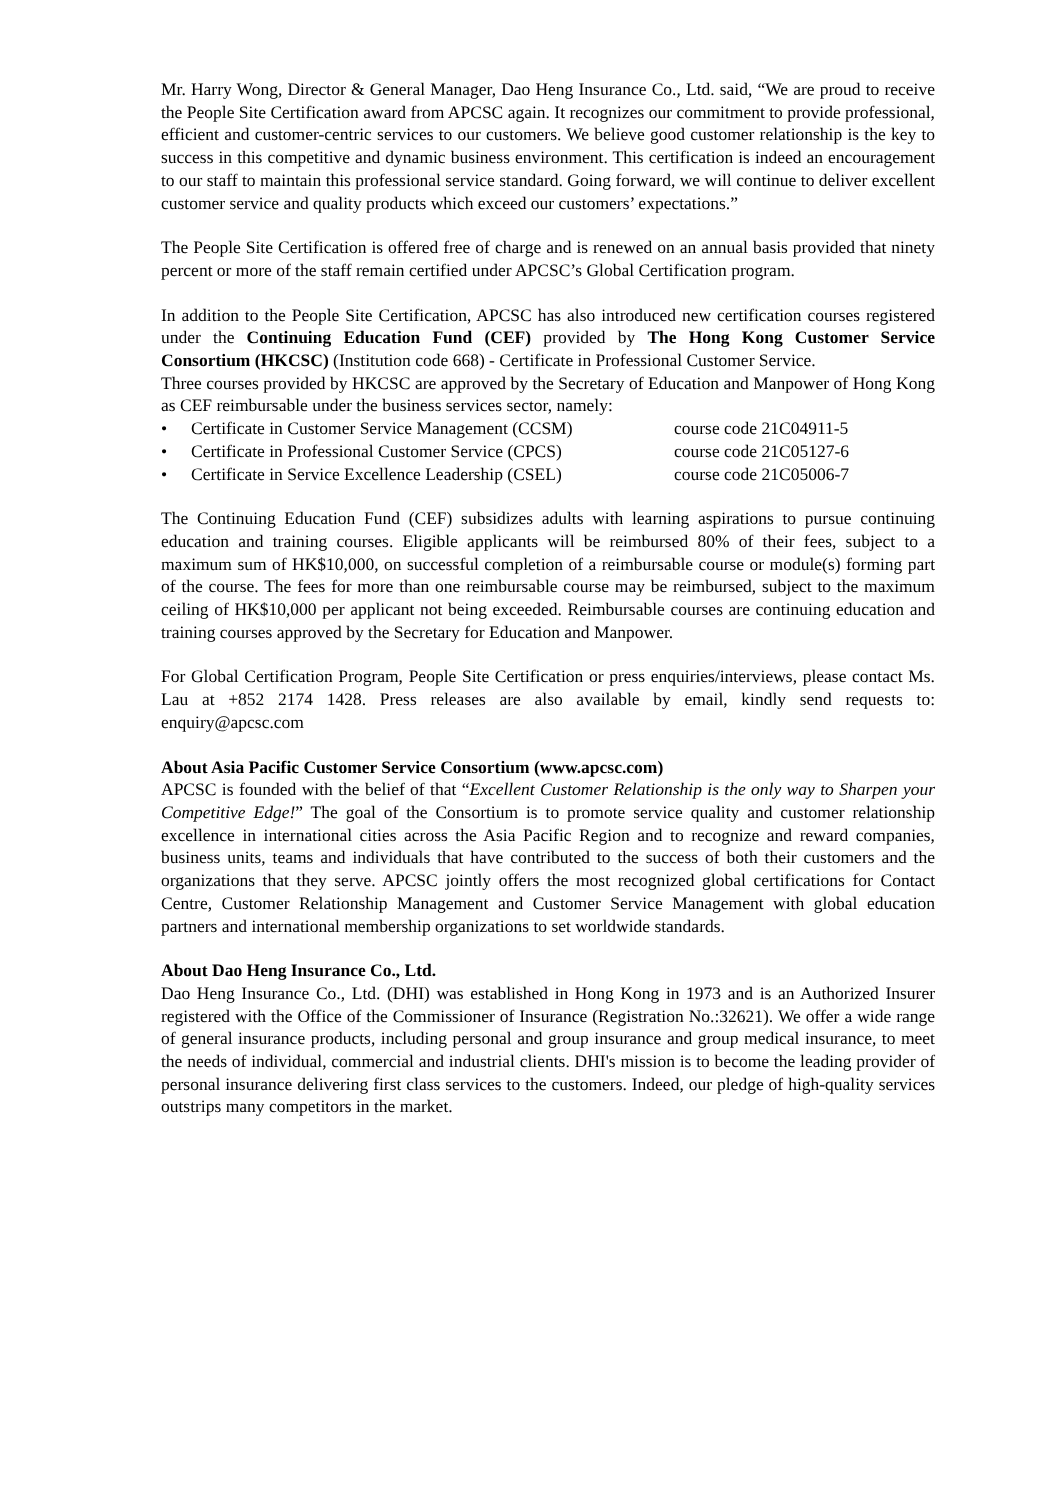Mr. Harry Wong, Director & General Manager, Dao Heng Insurance Co., Ltd. said, “We are proud to receive the People Site Certification award from APCSC again. It recognizes our commitment to provide professional, efficient and customer-centric services to our customers. We believe good customer relationship is the key to success in this competitive and dynamic business environment. This certification is indeed an encouragement to our staff to maintain this professional service standard. Going forward, we will continue to deliver excellent customer service and quality products which exceed our customers’ expectations.”
The People Site Certification is offered free of charge and is renewed on an annual basis provided that ninety percent or more of the staff remain certified under APCSC’s Global Certification program.
In addition to the People Site Certification, APCSC has also introduced new certification courses registered under the Continuing Education Fund (CEF) provided by The Hong Kong Customer Service Consortium (HKCSC) (Institution code 668) - Certificate in Professional Customer Service.
Three courses provided by HKCSC are approved by the Secretary of Education and Manpower of Hong Kong as CEF reimbursable under the business services sector, namely:
• Certificate in Customer Service Management (CCSM) course code 21C04911-5
• Certificate in Professional Customer Service (CPCS) course code 21C05127-6
• Certificate in Service Excellence Leadership (CSEL) course code 21C05006-7
The Continuing Education Fund (CEF) subsidizes adults with learning aspirations to pursue continuing education and training courses. Eligible applicants will be reimbursed 80% of their fees, subject to a maximum sum of HK$10,000, on successful completion of a reimbursable course or module(s) forming part of the course. The fees for more than one reimbursable course may be reimbursed, subject to the maximum ceiling of HK$10,000 per applicant not being exceeded. Reimbursable courses are continuing education and training courses approved by the Secretary for Education and Manpower.
For Global Certification Program, People Site Certification or press enquiries/interviews, please contact Ms. Lau at +852 2174 1428. Press releases are also available by email, kindly send requests to: enquiry@apcsc.com
About Asia Pacific Customer Service Consortium (www.apcsc.com)
APCSC is founded with the belief of that “Excellent Customer Relationship is the only way to Sharpen your Competitive Edge!” The goal of the Consortium is to promote service quality and customer relationship excellence in international cities across the Asia Pacific Region and to recognize and reward companies, business units, teams and individuals that have contributed to the success of both their customers and the organizations that they serve. APCSC jointly offers the most recognized global certifications for Contact Centre, Customer Relationship Management and Customer Service Management with global education partners and international membership organizations to set worldwide standards.
About Dao Heng Insurance Co., Ltd.
Dao Heng Insurance Co., Ltd. (DHI) was established in Hong Kong in 1973 and is an Authorized Insurer registered with the Office of the Commissioner of Insurance (Registration No.:32621). We offer a wide range of general insurance products, including personal and group insurance and group medical insurance, to meet the needs of individual, commercial and industrial clients. DHI's mission is to become the leading provider of personal insurance delivering first class services to the customers. Indeed, our pledge of high-quality services outstrips many competitors in the market.